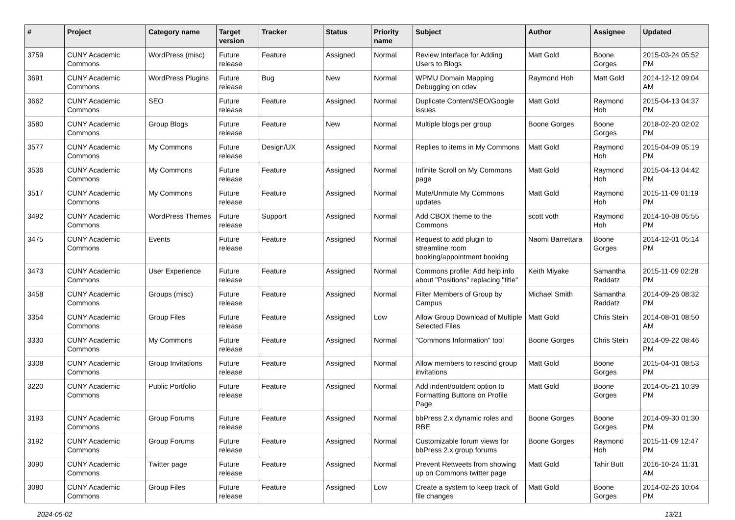| # | Project | Category name | Target version | Tracker | Status | Priority name | Subject | Author | Assignee | Updated |
| --- | --- | --- | --- | --- | --- | --- | --- | --- | --- | --- |
| 3759 | CUNY Academic Commons | WordPress (misc) | Future release | Feature | Assigned | Normal | Review Interface for Adding Users to Blogs | Matt Gold | Boone Gorges | 2015-03-24 05:52 PM |
| 3691 | CUNY Academic Commons | WordPress Plugins | Future release | Bug | New | Normal | WPMU Domain Mapping Debugging on cdev | Raymond Hoh | Matt Gold | 2014-12-12 09:04 AM |
| 3662 | CUNY Academic Commons | SEO | Future release | Feature | Assigned | Normal | Duplicate Content/SEO/Google issues | Matt Gold | Raymond Hoh | 2015-04-13 04:37 PM |
| 3580 | CUNY Academic Commons | Group Blogs | Future release | Feature | New | Normal | Multiple blogs per group | Boone Gorges | Boone Gorges | 2018-02-20 02:02 PM |
| 3577 | CUNY Academic Commons | My Commons | Future release | Design/UX | Assigned | Normal | Replies to items in My Commons | Matt Gold | Raymond Hoh | 2015-04-09 05:19 PM |
| 3536 | CUNY Academic Commons | My Commons | Future release | Feature | Assigned | Normal | Infinite Scroll on My Commons page | Matt Gold | Raymond Hoh | 2015-04-13 04:42 PM |
| 3517 | CUNY Academic Commons | My Commons | Future release | Feature | Assigned | Normal | Mute/Unmute My Commons updates | Matt Gold | Raymond Hoh | 2015-11-09 01:19 PM |
| 3492 | CUNY Academic Commons | WordPress Themes | Future release | Support | Assigned | Normal | Add CBOX theme to the Commons | scott voth | Raymond Hoh | 2014-10-08 05:55 PM |
| 3475 | CUNY Academic Commons | Events | Future release | Feature | Assigned | Normal | Request to add plugin to streamline room booking/appointment booking | Naomi Barrettara | Boone Gorges | 2014-12-01 05:14 PM |
| 3473 | CUNY Academic Commons | User Experience | Future release | Feature | Assigned | Normal | Commons profile: Add help info about "Positions" replacing "title" | Keith Miyake | Samantha Raddatz | 2015-11-09 02:28 PM |
| 3458 | CUNY Academic Commons | Groups (misc) | Future release | Feature | Assigned | Normal | Filter Members of Group by Campus | Michael Smith | Samantha Raddatz | 2014-09-26 08:32 PM |
| 3354 | CUNY Academic Commons | Group Files | Future release | Feature | Assigned | Low | Allow Group Download of Multiple Selected Files | Matt Gold | Chris Stein | 2014-08-01 08:50 AM |
| 3330 | CUNY Academic Commons | My Commons | Future release | Feature | Assigned | Normal | "Commons Information" tool | Boone Gorges | Chris Stein | 2014-09-22 08:46 PM |
| 3308 | CUNY Academic Commons | Group Invitations | Future release | Feature | Assigned | Normal | Allow members to rescind group invitations | Matt Gold | Boone Gorges | 2015-04-01 08:53 PM |
| 3220 | CUNY Academic Commons | Public Portfolio | Future release | Feature | Assigned | Normal | Add indent/outdent option to Formatting Buttons on Profile Page | Matt Gold | Boone Gorges | 2014-05-21 10:39 PM |
| 3193 | CUNY Academic Commons | Group Forums | Future release | Feature | Assigned | Normal | bbPress 2.x dynamic roles and RBE | Boone Gorges | Boone Gorges | 2014-09-30 01:30 PM |
| 3192 | CUNY Academic Commons | Group Forums | Future release | Feature | Assigned | Normal | Customizable forum views for bbPress 2.x group forums | Boone Gorges | Raymond Hoh | 2015-11-09 12:47 PM |
| 3090 | CUNY Academic Commons | Twitter page | Future release | Feature | Assigned | Normal | Prevent Retweets from showing up on Commons twitter page | Matt Gold | Tahir Butt | 2016-10-24 11:31 AM |
| 3080 | CUNY Academic Commons | Group Files | Future release | Feature | Assigned | Low | Create a system to keep track of file changes | Matt Gold | Boone Gorges | 2014-02-26 10:04 PM |
2024-05-02 13/21